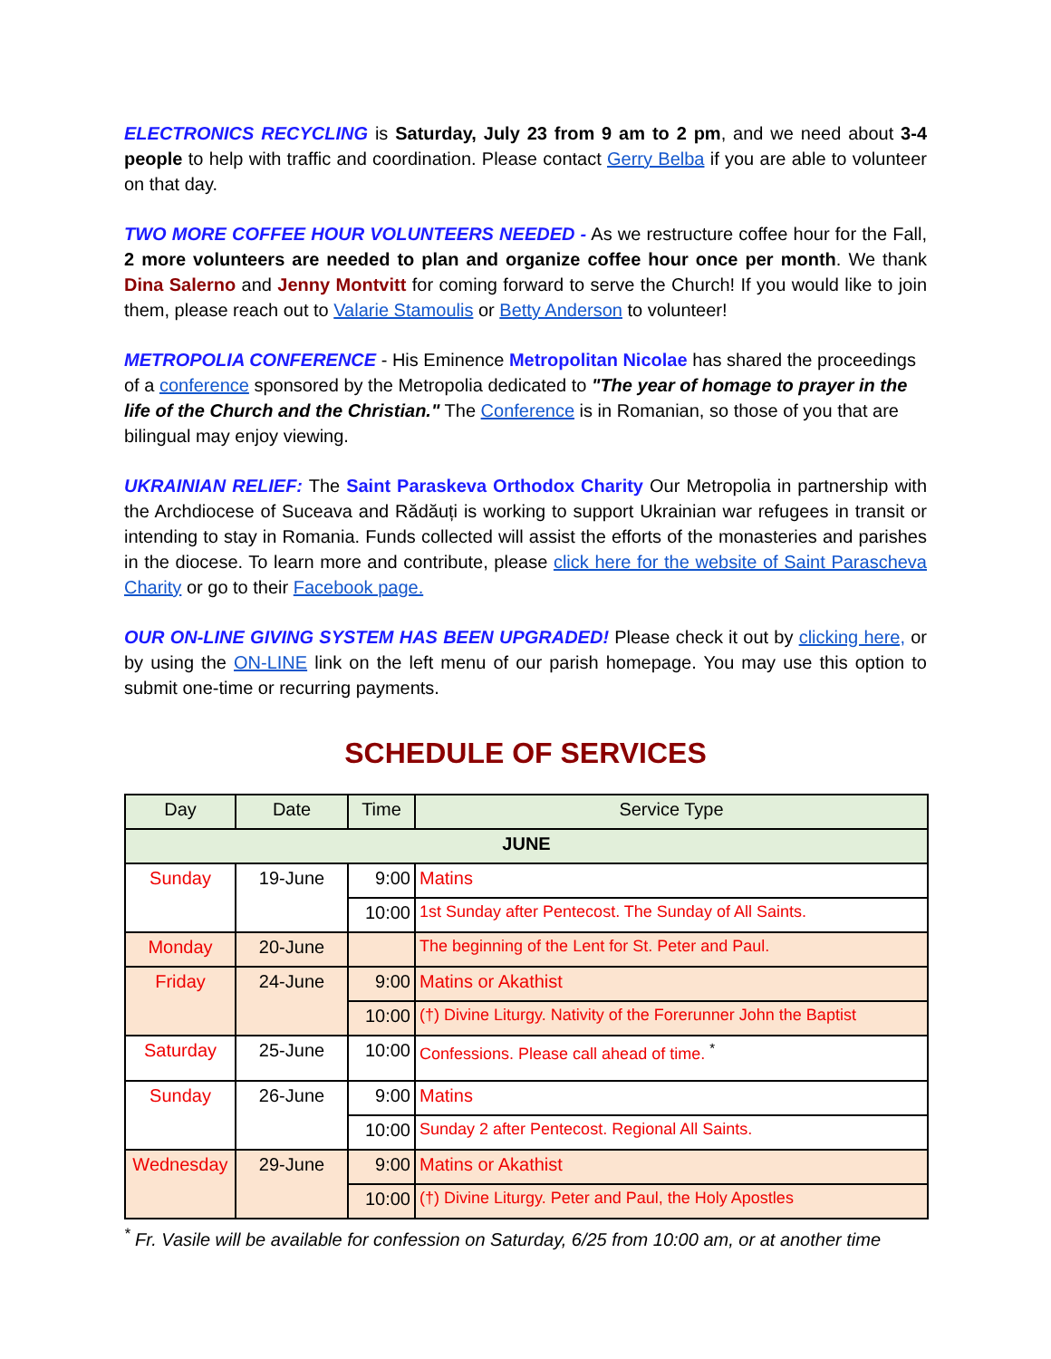ELECTRONICS RECYCLING is Saturday, July 23 from 9 am to 2 pm, and we need about 3-4 people to help with traffic and coordination. Please contact Gerry Belba if you are able to volunteer on that day.
TWO MORE COFFEE HOUR VOLUNTEERS NEEDED - As we restructure coffee hour for the Fall, 2 more volunteers are needed to plan and organize coffee hour once per month. We thank Dina Salerno and Jenny Montvitt for coming forward to serve the Church! If you would like to join them, please reach out to Valarie Stamoulis or Betty Anderson to volunteer!
METROPOLIA CONFERENCE - His Eminence Metropolitan Nicolae has shared the proceedings of a conference sponsored by the Metropolia dedicated to "The year of homage to prayer in the life of the Church and the Christian." The Conference is in Romanian, so those of you that are bilingual may enjoy viewing.
UKRAINIAN RELIEF: The Saint Paraskeva Orthodox Charity Our Metropolia in partnership with the Archdiocese of Suceava and Rădăuți is working to support Ukrainian war refugees in transit or intending to stay in Romania. Funds collected will assist the efforts of the monasteries and parishes in the diocese. To learn more and contribute, please click here for the website of Saint Parascheva Charity or go to their Facebook page.
OUR ON-LINE GIVING SYSTEM HAS BEEN UPGRADED! Please check it out by clicking here, or by using the ON-LINE link on the left menu of our parish homepage. You may use this option to submit one-time or recurring payments.
SCHEDULE OF SERVICES
| Day | Date | Time | Service Type |
| --- | --- | --- | --- |
| JUNE | | | |
| Sunday | 19-June | 9:00 | Matins |
| | | 10:00 | 1st Sunday after Pentecost. The Sunday of All Saints. |
| Monday | 20-June | | The beginning of the Lent for St. Peter and Paul. |
| Friday | 24-June | 9:00 | Matins or Akathist |
| | | 10:00 | (†) Divine Liturgy. Nativity of the Forerunner John the Baptist |
| Saturday | 25-June | 10:00 | Confessions. Please call ahead of time. <sup>*</sup> |
| Sunday | 26-June | 9:00 | Matins |
| | | 10:00 | Sunday 2 after Pentecost. Regional All Saints. |
| Wednesday | 29-June | 9:00 | Matins or Akathist |
| | | 10:00 | (†) Divine Liturgy. Peter and Paul, the Holy Apostles |
<sup>*</sup> Fr. Vasile will be available for confession on Saturday, 6/25 from 10:00 am, or at another time